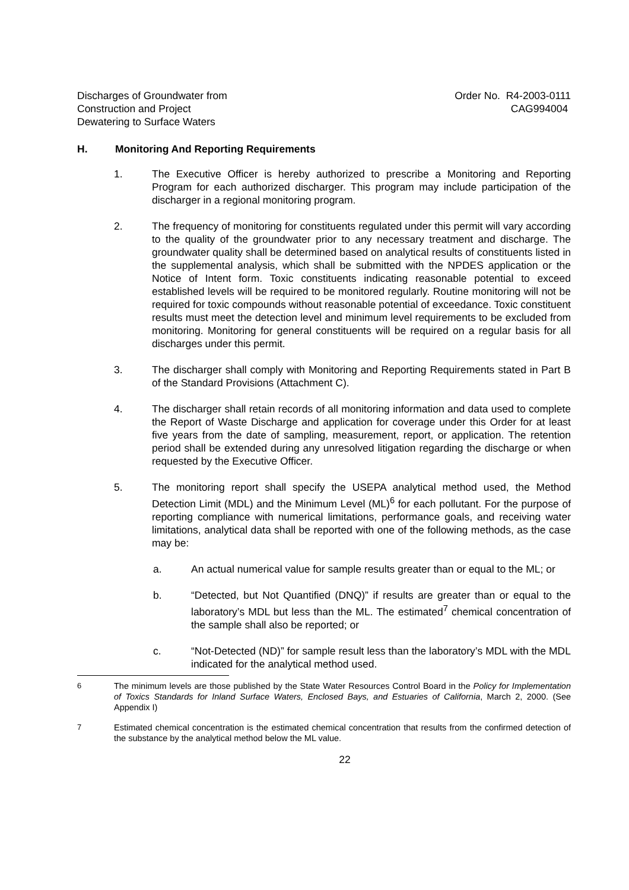Discharges of Groundwater from
Construction and Project
Dewatering to Surface Waters
Order No. R4-2003-0111
CAG994004
H. Monitoring And Reporting Requirements
1. The Executive Officer is hereby authorized to prescribe a Monitoring and Reporting Program for each authorized discharger. This program may include participation of the discharger in a regional monitoring program.
2. The frequency of monitoring for constituents regulated under this permit will vary according to the quality of the groundwater prior to any necessary treatment and discharge. The groundwater quality shall be determined based on analytical results of constituents listed in the supplemental analysis, which shall be submitted with the NPDES application or the Notice of Intent form. Toxic constituents indicating reasonable potential to exceed established levels will be required to be monitored regularly. Routine monitoring will not be required for toxic compounds without reasonable potential of exceedance. Toxic constituent results must meet the detection level and minimum level requirements to be excluded from monitoring. Monitoring for general constituents will be required on a regular basis for all discharges under this permit.
3. The discharger shall comply with Monitoring and Reporting Requirements stated in Part B of the Standard Provisions (Attachment C).
4. The discharger shall retain records of all monitoring information and data used to complete the Report of Waste Discharge and application for coverage under this Order for at least five years from the date of sampling, measurement, report, or application. The retention period shall be extended during any unresolved litigation regarding the discharge or when requested by the Executive Officer.
5. The monitoring report shall specify the USEPA analytical method used, the Method Detection Limit (MDL) and the Minimum Level (ML)<sup>6</sup> for each pollutant. For the purpose of reporting compliance with numerical limitations, performance goals, and receiving water limitations, analytical data shall be reported with one of the following methods, as the case may be:
a. An actual numerical value for sample results greater than or equal to the ML; or
b. “Detected, but Not Quantified (DNQ)” if results are greater than or equal to the laboratory’s MDL but less than the ML. The estimated<sup>7</sup> chemical concentration of the sample shall also be reported; or
c. “Not-Detected (ND)” for sample result less than the laboratory’s MDL with the MDL indicated for the analytical method used.
6 The minimum levels are those published by the State Water Resources Control Board in the Policy for Implementation of Toxics Standards for Inland Surface Waters, Enclosed Bays, and Estuaries of California, March 2, 2000. (See Appendix I)
7 Estimated chemical concentration is the estimated chemical concentration that results from the confirmed detection of the substance by the analytical method below the ML value.
22